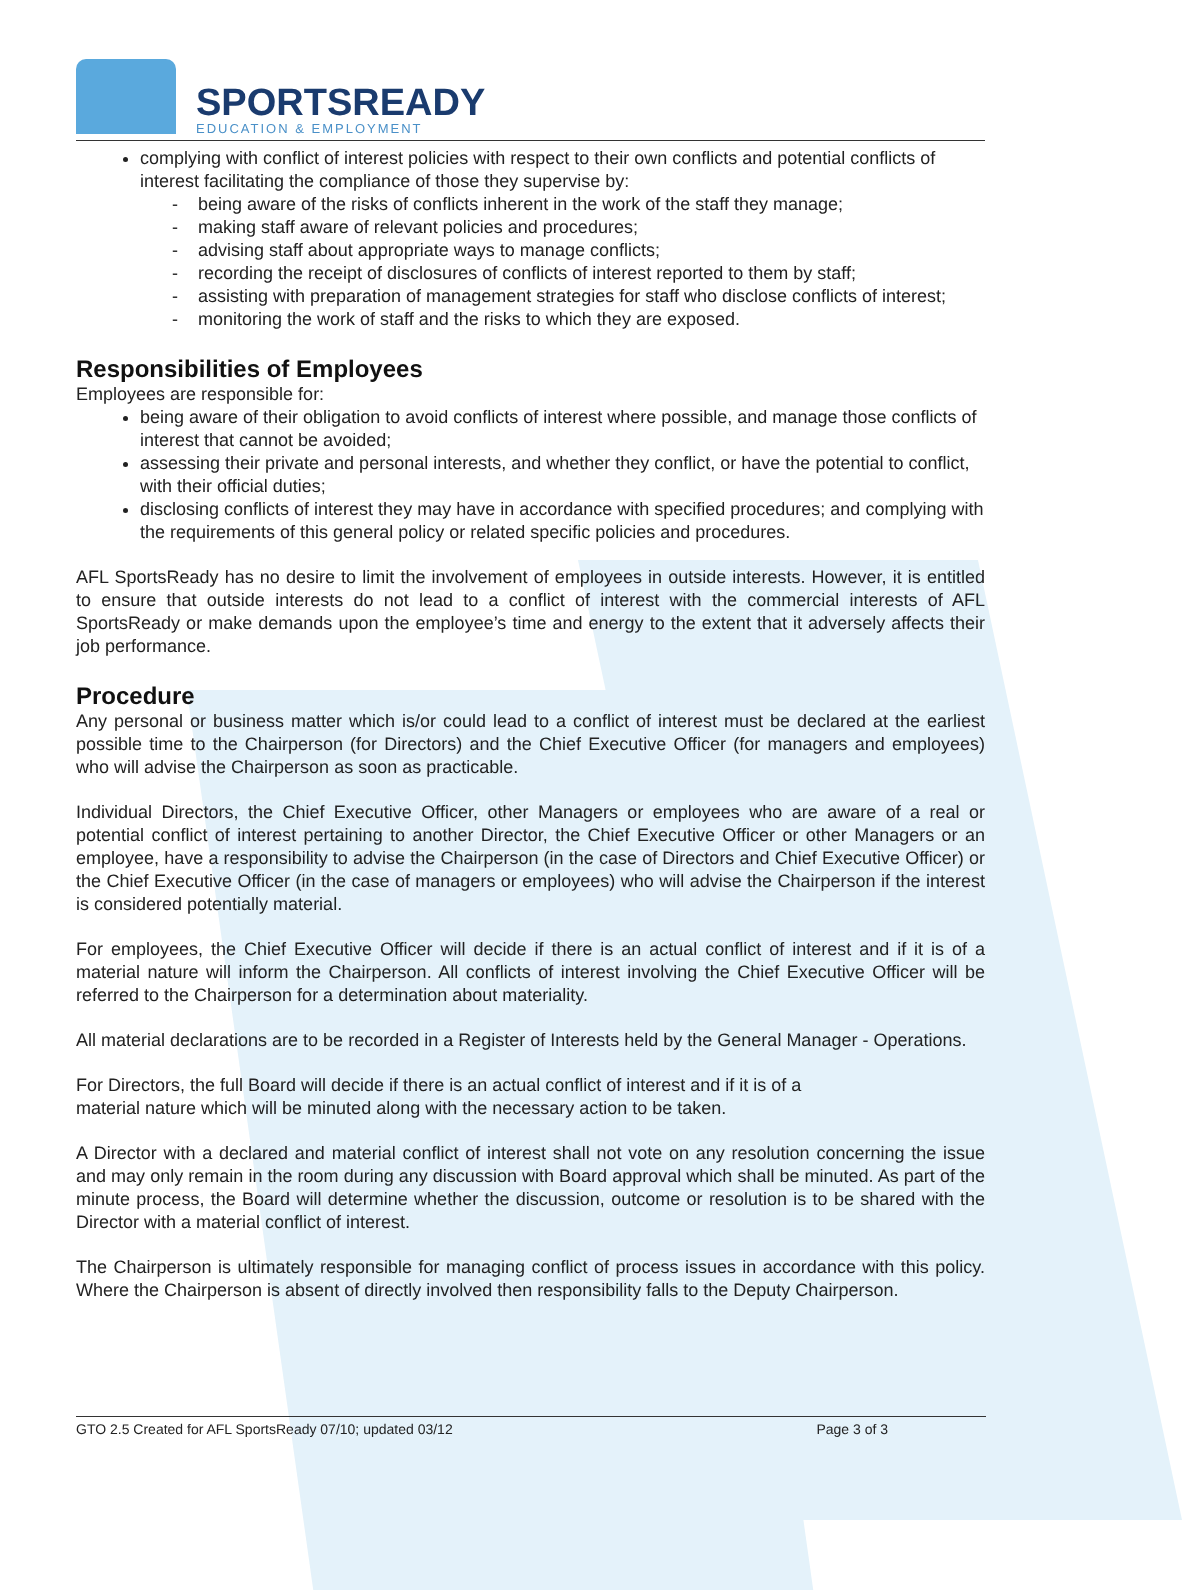SPORTSREADY
EDUCATION & EMPLOYMENT
complying with conflict of interest policies with respect to their own conflicts and potential conflicts of interest facilitating the compliance of those they supervise by:
- being aware of the risks of conflicts inherent in the work of the staff they manage;
- making staff aware of relevant policies and procedures;
- advising staff about appropriate ways to manage conflicts;
- recording the receipt of disclosures of conflicts of interest reported to them by staff;
- assisting with preparation of management strategies for staff who disclose conflicts of interest;
- monitoring the work of staff and the risks to which they are exposed.
Responsibilities of Employees
Employees are responsible for:
being aware of their obligation to avoid conflicts of interest where possible, and manage those conflicts of interest that cannot be avoided;
assessing their private and personal interests, and whether they conflict, or have the potential to conflict, with their official duties;
disclosing conflicts of interest they may have in accordance with specified procedures; and complying with the requirements of this general policy or related specific policies and procedures.
AFL SportsReady has no desire to limit the involvement of employees in outside interests. However, it is entitled to ensure that outside interests do not lead to a conflict of interest with the commercial interests of AFL SportsReady or make demands upon the employee’s time and energy to the extent that it adversely affects their job performance.
Procedure
Any personal or business matter which is/or could lead to a conflict of interest must be declared at the earliest possible time to the Chairperson (for Directors) and the Chief Executive Officer (for managers and employees) who will advise the Chairperson as soon as practicable.
Individual Directors, the Chief Executive Officer, other Managers or employees who are aware of a real or potential conflict of interest pertaining to another Director, the Chief Executive Officer or other Managers or an employee, have a responsibility to advise the Chairperson (in the case of Directors and Chief Executive Officer) or the Chief Executive Officer (in the case of managers or employees) who will advise the Chairperson if the interest is considered potentially material.
For employees, the Chief Executive Officer will decide if there is an actual conflict of interest and if it is of a material nature will inform the Chairperson. All conflicts of interest involving the Chief Executive Officer will be referred to the Chairperson for a determination about materiality.
All material declarations are to be recorded in a Register of Interests held by the General Manager - Operations.
For Directors, the full Board will decide if there is an actual conflict of interest and if it is of a
material nature which will be minuted along with the necessary action to be taken.
A Director with a declared and material conflict of interest shall not vote on any resolution concerning the issue and may only remain in the room during any discussion with Board approval which shall be minuted. As part of the minute process, the Board will determine whether the discussion, outcome or resolution is to be shared with the Director with a material conflict of interest.
The Chairperson is ultimately responsible for managing conflict of process issues in accordance with this policy. Where the Chairperson is absent of directly involved then responsibility falls to the Deputy Chairperson.
GTO 2.5 Created for AFL SportsReady 07/10; updated 03/12 Page 3 of 3